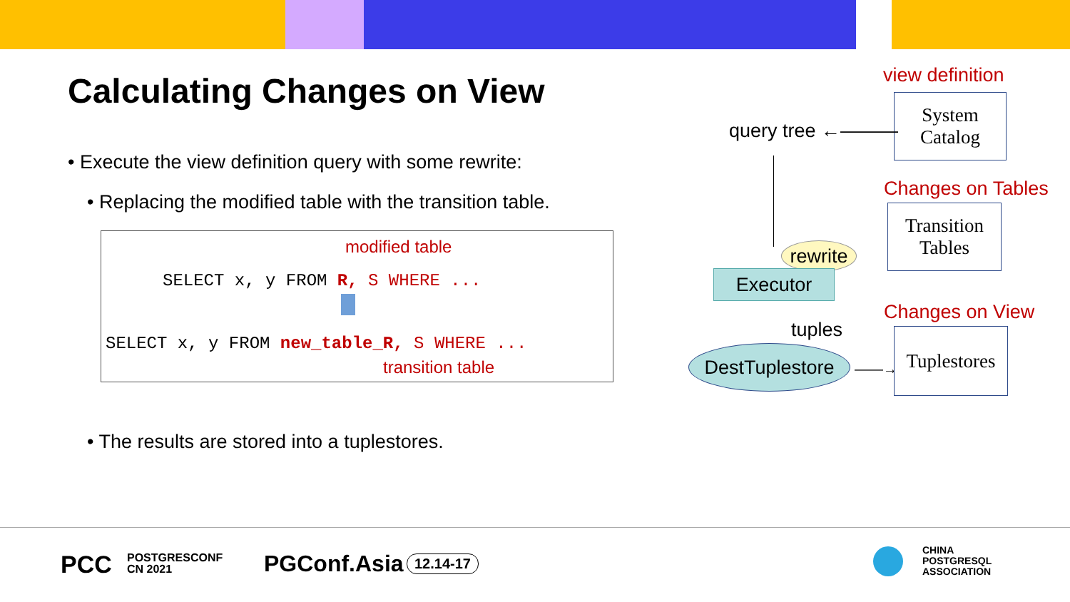Calculating Changes on View
• Execute the view definition query with some rewrite:
• Replacing the modified table with the transition table.
modified table
SELECT x, y FROM R, S WHERE ...
SELECT x, y FROM new_table_R, S WHERE ...
transition table
• The results are stored into a tuplestores.
view definition
System
Catalog
query tree ←———
Changes on Tables
Transition
Tables
rewrite
Executor
tuples
Changes on View
DestTuplestore
——→
Tuplestores
PCC
POSTGRESCONF
CN 2021
PGConf.Asia 12.14-17
CHINA
POSTGRESQL
ASSOCIATION